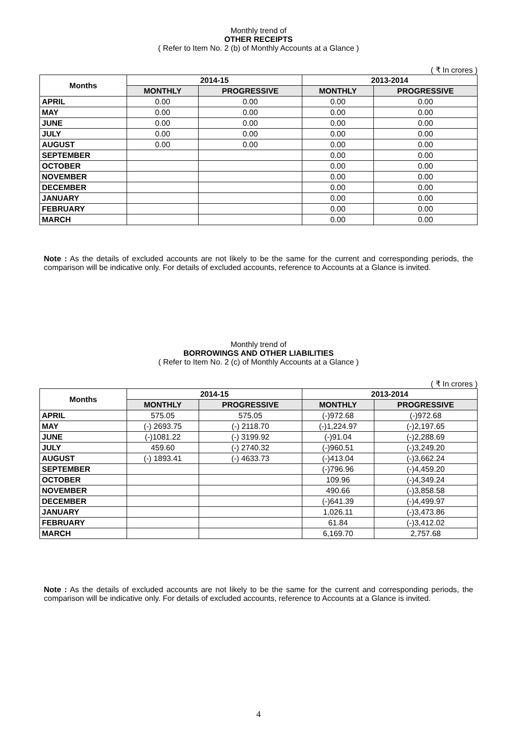Monthly trend of
OTHER RECEIPTS
( Refer to Item No. 2 (b) of Monthly Accounts at a Glance )
( ₹ In crores )
| Months | 2014-15 | | 2013-2014 | |
| --- | --- | --- | --- | --- |
| | MONTHLY | PROGRESSIVE | MONTHLY | PROGRESSIVE |
| APRIL | 0.00 | 0.00 | 0.00 | 0.00 |
| MAY | 0.00 | 0.00 | 0.00 | 0.00 |
| JUNE | 0.00 | 0.00 | 0.00 | 0.00 |
| JULY | 0.00 | 0.00 | 0.00 | 0.00 |
| AUGUST | 0.00 | 0.00 | 0.00 | 0.00 |
| SEPTEMBER | | | 0.00 | 0.00 |
| OCTOBER | | | 0.00 | 0.00 |
| NOVEMBER | | | 0.00 | 0.00 |
| DECEMBER | | | 0.00 | 0.00 |
| JANUARY | | | 0.00 | 0.00 |
| FEBRUARY | | | 0.00 | 0.00 |
| MARCH | | | 0.00 | 0.00 |
Note : As the details of excluded accounts are not likely to be the same for the current and corresponding periods, the comparison will be indicative only. For details of excluded accounts, reference to Accounts at a Glance is invited.
Monthly trend of
BORROWINGS AND OTHER LIABILITIES
( Refer to Item No. 2 (c) of Monthly Accounts at a Glance )
( ₹ In crores )
| Months | 2014-15 | | 2013-2014 | |
| --- | --- | --- | --- | --- |
| | MONTHLY | PROGRESSIVE | MONTHLY | PROGRESSIVE |
| APRIL | 575.05 | 575.05 | (-)972.68 | (-)972.68 |
| MAY | (-) 2693.75 | (-) 2118.70 | (-)1,224.97 | (-)2,197.65 |
| JUNE | (-)1081.22 | (-) 3199.92 | (-)91.04 | (-)2,288.69 |
| JULY | 459.60 | (-) 2740.32 | (-)960.51 | (-)3,249.20 |
| AUGUST | (-) 1893.41 | (-) 4633.73 | (-)413.04 | (-)3,662.24 |
| SEPTEMBER | | | (-)796.96 | (-)4,459.20 |
| OCTOBER | | | 109.96 | (-)4,349.24 |
| NOVEMBER | | | 490.66 | (-)3,858.58 |
| DECEMBER | | | (-)641.39 | (-)4,499.97 |
| JANUARY | | | 1,026.11 | (-)3,473.86 |
| FEBRUARY | | | 61.84 | (-)3,412.02 |
| MARCH | | | 6,169.70 | 2,757.68 |
Note : As the details of excluded accounts are not likely to be the same for the current and corresponding periods, the comparison will be indicative only. For details of excluded accounts, reference to Accounts at a Glance is invited.
4